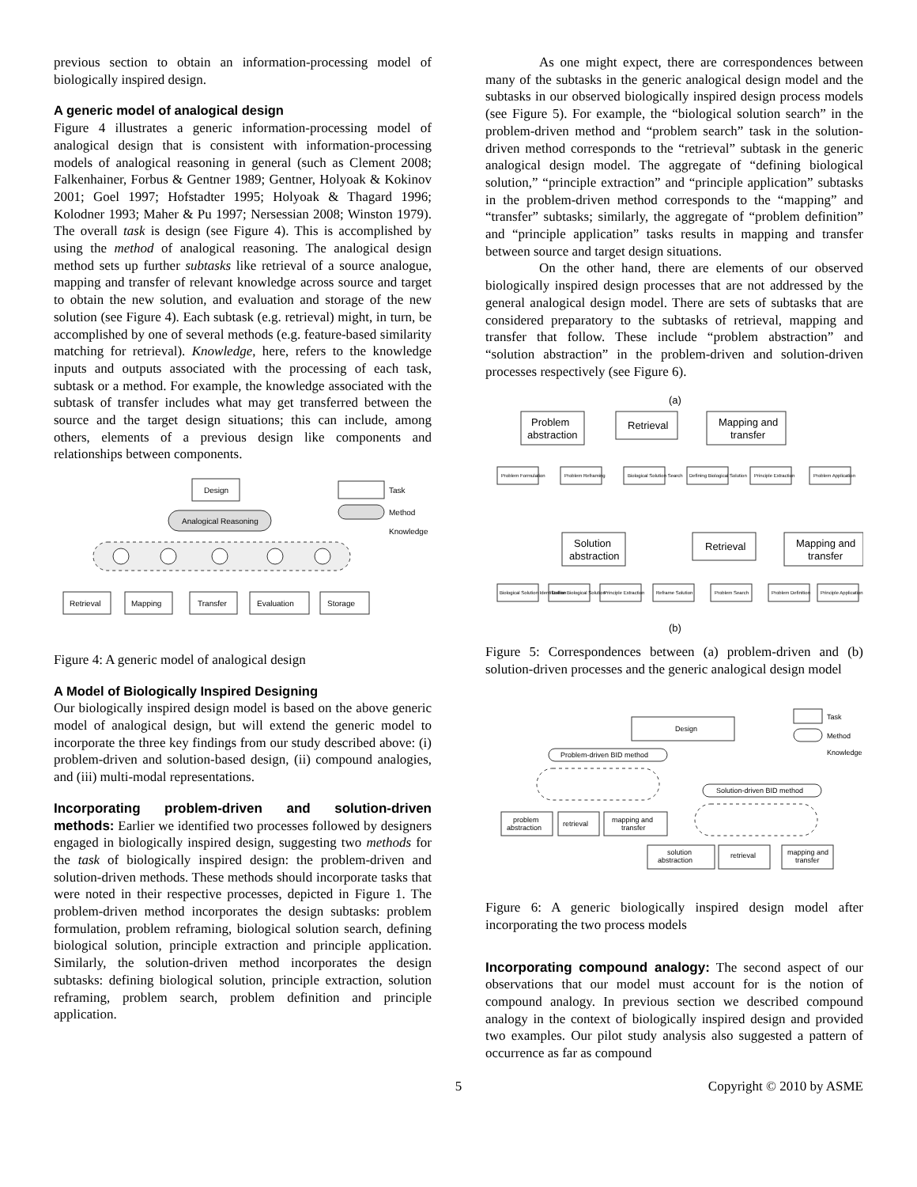previous section to obtain an information-processing model of biologically inspired design.
A generic model of analogical design
Figure 4 illustrates a generic information-processing model of analogical design that is consistent with information-processing models of analogical reasoning in general (such as Clement 2008; Falkenhainer, Forbus & Gentner 1989; Gentner, Holyoak & Kokinov 2001; Goel 1997; Hofstadter 1995; Holyoak & Thagard 1996; Kolodner 1993; Maher & Pu 1997; Nersessian 2008; Winston 1979). The overall task is design (see Figure 4). This is accomplished by using the method of analogical reasoning. The analogical design method sets up further subtasks like retrieval of a source analogue, mapping and transfer of relevant knowledge across source and target to obtain the new solution, and evaluation and storage of the new solution (see Figure 4). Each subtask (e.g. retrieval) might, in turn, be accomplished by one of several methods (e.g. feature-based similarity matching for retrieval). Knowledge, here, refers to the knowledge inputs and outputs associated with the processing of each task, subtask or a method. For example, the knowledge associated with the subtask of transfer includes what may get transferred between the source and the target design situations; this can include, among others, elements of a previous design like components and relationships between components.
Design
Analogical Reasoning
Task
Method
Knowledge
Retrieval
Mapping
Transfer
Evaluation
Storage
Figure 4: A generic model of analogical design
A Model of Biologically Inspired Designing
Our biologically inspired design model is based on the above generic model of analogical design, but will extend the generic model to incorporate the three key findings from our study described above: (i) problem-driven and solution-based design, (ii) compound analogies, and (iii) multi-modal representations.
Incorporating problem-driven and solution-driven methods: Earlier we identified two processes followed by designers engaged in biologically inspired design, suggesting two methods for the task of biologically inspired design: the problem-driven and solution-driven methods. These methods should incorporate tasks that were noted in their respective processes, depicted in Figure 1. The problem-driven method incorporates the design subtasks: problem formulation, problem reframing, biological solution search, defining biological solution, principle extraction and principle application. Similarly, the solution-driven method incorporates the design subtasks: defining biological solution, principle extraction, solution reframing, problem search, problem definition and principle application.
As one might expect, there are correspondences between many of the subtasks in the generic analogical design model and the subtasks in our observed biologically inspired design process models (see Figure 5). For example, the “biological solution search” in the problem-driven method and “problem search” task in the solution-driven method corresponds to the “retrieval” subtask in the generic analogical design model. The aggregate of “defining biological solution,” “principle extraction” and “principle application” subtasks in the problem-driven method corresponds to the “mapping” and “transfer” subtasks; similarly, the aggregate of “problem definition” and “principle application” tasks results in mapping and transfer between source and target design situations.
On the other hand, there are elements of our observed biologically inspired design processes that are not addressed by the general analogical design model. There are sets of subtasks that are considered preparatory to the subtasks of retrieval, mapping and transfer that follow. These include “problem abstraction” and “solution abstraction” in the problem-driven and solution-driven processes respectively (see Figure 6).
(a)
Problem
abstraction
Retrieval
Mapping and
transfer
Solution
abstraction
Retrieval
Mapping and
transfer
(b)
Problem Formulation
Problem Reframing
Biological Solution Search
Defining Biological Solution
Principle Extraction
Problem Application
Biological Solution Identification
Define Biological Solution
Principle Extraction
Reframe Solution
Problem Search
Problem Definition
Principle Application
Figure 5: Correspondences between (a) problem-driven and (b) solution-driven processes and the generic analogical design model
Design
Task
Method
Knowledge
Problem-driven BID method
Solution-driven BID method
problem
abstraction
retrieval
mapping and
transfer
solution
abstraction
retrieval
mapping and
transfer
Figure 6: A generic biologically inspired design model after incorporating the two process models
Incorporating compound analogy: The second aspect of our observations that our model must account for is the notion of compound analogy. In previous section we described compound analogy in the context of biologically inspired design and provided two examples. Our pilot study analysis also suggested a pattern of occurrence as far as compound
5 Copyright © 2010 by ASME